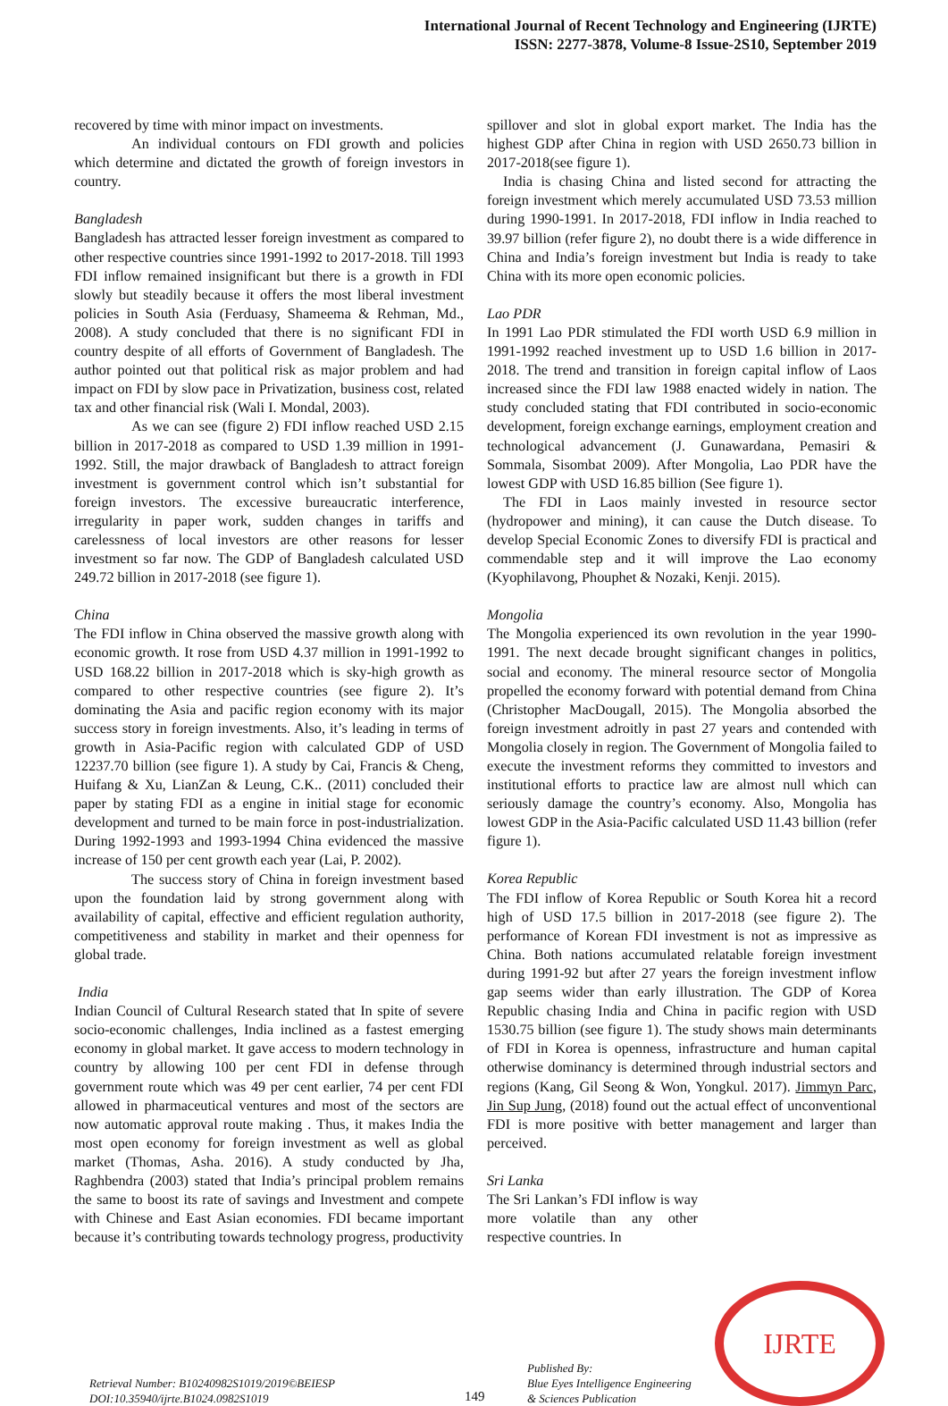International Journal of Recent Technology and Engineering (IJRTE)
ISSN: 2277-3878, Volume-8 Issue-2S10, September 2019
recovered by time with minor impact on investments.
An individual contours on FDI growth and policies which determine and dictated the growth of foreign investors in country.
Bangladesh
Bangladesh has attracted lesser foreign investment as compared to other respective countries since 1991-1992 to 2017-2018. Till 1993 FDI inflow remained insignificant but there is a growth in FDI slowly but steadily because it offers the most liberal investment policies in South Asia (Ferduasy, Shameema & Rehman, Md., 2008). A study concluded that there is no significant FDI in country despite of all efforts of Government of Bangladesh. The author pointed out that political risk as major problem and had impact on FDI by slow pace in Privatization, business cost, related tax and other financial risk (Wali I. Mondal, 2003).
As we can see (figure 2) FDI inflow reached USD 2.15 billion in 2017-2018 as compared to USD 1.39 million in 1991-1992. Still, the major drawback of Bangladesh to attract foreign investment is government control which isn’t substantial for foreign investors. The excessive bureaucratic interference, irregularity in paper work, sudden changes in tariffs and carelessness of local investors are other reasons for lesser investment so far now. The GDP of Bangladesh calculated USD 249.72 billion in 2017-2018 (see figure 1).
China
The FDI inflow in China observed the massive growth along with economic growth. It rose from USD 4.37 million in 1991-1992 to USD 168.22 billion in 2017-2018 which is sky-high growth as compared to other respective countries (see figure 2). It’s dominating the Asia and pacific region economy with its major success story in foreign investments. Also, it’s leading in terms of growth in Asia-Pacific region with calculated GDP of USD 12237.70 billion (see figure 1). A study by Cai, Francis & Cheng, Huifang & Xu, LianZan & Leung, C.K.. (2011) concluded their paper by stating FDI as a engine in initial stage for economic development and turned to be main force in post-industrialization. During 1992-1993 and 1993-1994 China evidenced the massive increase of 150 per cent growth each year (Lai, P. 2002).
The success story of China in foreign investment based upon the foundation laid by strong government along with availability of capital, effective and efficient regulation authority, competitiveness and stability in market and their openness for global trade.
India
Indian Council of Cultural Research stated that In spite of severe socio-economic challenges, India inclined as a fastest emerging economy in global market. It gave access to modern technology in country by allowing 100 per cent FDI in defense through government route which was 49 per cent earlier, 74 per cent FDI allowed in pharmaceutical ventures and most of the sectors are now automatic approval route making . Thus, it makes India the most open economy for foreign investment as well as global market (Thomas, Asha. 2016). A study conducted by Jha, Raghbendra (2003) stated that India’s principal problem remains the same to boost its rate of savings and Investment and compete with Chinese and East Asian economies. FDI became important because it’s contributing towards technology progress, productivity
spillover and slot in global export market. The India has the highest GDP after China in region with USD 2650.73 billion in 2017-2018(see figure 1).
India is chasing China and listed second for attracting the foreign investment which merely accumulated USD 73.53 million during 1990-1991. In 2017-2018, FDI inflow in India reached to 39.97 billion (refer figure 2), no doubt there is a wide difference in China and India’s foreign investment but India is ready to take China with its more open economic policies.
Lao PDR
In 1991 Lao PDR stimulated the FDI worth USD 6.9 million in 1991-1992 reached investment up to USD 1.6 billion in 2017-2018. The trend and transition in foreign capital inflow of Laos increased since the FDI law 1988 enacted widely in nation. The study concluded stating that FDI contributed in socio-economic development, foreign exchange earnings, employment creation and technological advancement (J. Gunawardana, Pemasiri & Sommala, Sisombat 2009). After Mongolia, Lao PDR have the lowest GDP with USD 16.85 billion (See figure 1).
The FDI in Laos mainly invested in resource sector (hydropower and mining), it can cause the Dutch disease. To develop Special Economic Zones to diversify FDI is practical and commendable step and it will improve the Lao economy (Kyophilavong, Phouphet & Nozaki, Kenji. 2015).
Mongolia
The Mongolia experienced its own revolution in the year 1990-1991. The next decade brought significant changes in politics, social and economy. The mineral resource sector of Mongolia propelled the economy forward with potential demand from China (Christopher MacDougall, 2015). The Mongolia absorbed the foreign investment adroitly in past 27 years and contended with Mongolia closely in region. The Government of Mongolia failed to execute the investment reforms they committed to investors and institutional efforts to practice law are almost null which can seriously damage the country’s economy. Also, Mongolia has lowest GDP in the Asia-Pacific calculated USD 11.43 billion (refer figure 1).
Korea Republic
The FDI inflow of Korea Republic or South Korea hit a record high of USD 17.5 billion in 2017-2018 (see figure 2). The performance of Korean FDI investment is not as impressive as China. Both nations accumulated relatable foreign investment during 1991-92 but after 27 years the foreign investment inflow gap seems wider than early illustration. The GDP of Korea Republic chasing India and China in pacific region with USD 1530.75 billion (see figure 1). The study shows main determinants of FDI in Korea is openness, infrastructure and human capital otherwise dominancy is determined through industrial sectors and regions (Kang, Gil Seong & Won, Yongkul. 2017). Jimmyn Parc, Jin Sup Jung, (2018) found out the actual effect of unconventional FDI is more positive with better management and larger than perceived.
Sri Lanka
The Sri Lankan’s FDI inflow is way more volatile than any other respective countries. In
Retrieval Number: B10240982S1019/2019©BEIESP
DOI:10.35940/ijrte.B1024.0982S1019
149
Published By:
Blue Eyes Intelligence Engineering
& Sciences Publication
IJRTE